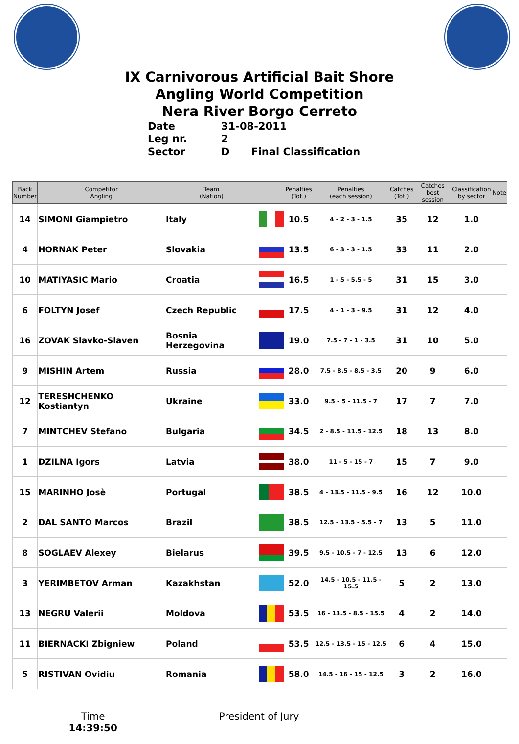IX Carnivorous Artificial Bait Shore
Angling World Competition
Nera River Borgo Cerreto
Date 31-08-2011
Leg nr. 2
Sector D Final Classification
| Back Number | Competitor Angling | Team (Nation) | | Penalties (Tot.) | Penalties (each session) | Catches (Tot.) | Catches best session | Classification by sector | Note |
| --- | --- | --- | --- | --- | --- | --- | --- | --- | --- |
| 14 | SIMONI Giampietro | Italy | | 10.5 | 4 - 2 - 3 - 1.5 | 35 | 12 | 1.0 | |
| 4 | HORNAK Peter | Slovakia | | 13.5 | 6 - 3 - 3 - 1.5 | 33 | 11 | 2.0 | |
| 10 | MATIYASIC Mario | Croatia | | 16.5 | 1 - 5 - 5.5 - 5 | 31 | 15 | 3.0 | |
| 6 | FOLTYN Josef | Czech Republic | | 17.5 | 4 - 1 - 3 - 9.5 | 31 | 12 | 4.0 | |
| 16 | ZOVAK Slavko-Slaven | Bosnia Herzegovina | | 19.0 | 7.5 - 7 - 1 - 3.5 | 31 | 10 | 5.0 | |
| 9 | MISHIN Artem | Russia | | 28.0 | 7.5 - 8.5 - 8.5 - 3.5 | 20 | 9 | 6.0 | |
| 12 | TERESHCHENKO Kostiantyn | Ukraine | | 33.0 | 9.5 - 5 - 11.5 - 7 | 17 | 7 | 7.0 | |
| 7 | MINTCHEV Stefano | Bulgaria | | 34.5 | 2 - 8.5 - 11.5 - 12.5 | 18 | 13 | 8.0 | |
| 1 | DZILNA Igors | Latvia | | 38.0 | 11 - 5 - 15 - 7 | 15 | 7 | 9.0 | |
| 15 | MARINHO Josè | Portugal | | 38.5 | 4 - 13.5 - 11.5 - 9.5 | 16 | 12 | 10.0 | |
| 2 | DAL SANTO Marcos | Brazil | | 38.5 | 12.5 - 13.5 - 5.5 - 7 | 13 | 5 | 11.0 | |
| 8 | SOGLAEV Alexey | Bielarus | | 39.5 | 9.5 - 10.5 - 7 - 12.5 | 13 | 6 | 12.0 | |
| 3 | YERIMBETOV Arman | Kazakhstan | | 52.0 | 14.5 - 10.5 - 11.5 - 15.5 | 5 | 2 | 13.0 | |
| 13 | NEGRU Valerii | Moldova | | 53.5 | 16 - 13.5 - 8.5 - 15.5 | 4 | 2 | 14.0 | |
| 11 | BIERNACKI Zbigniew | Poland | | 53.5 | 12.5 - 13.5 - 15 - 12.5 | 6 | 4 | 15.0 | |
| 5 | RISTIVAN Ovidiu | Romania | | 58.0 | 14.5 - 16 - 15 - 12.5 | 3 | 2 | 16.0 | |
Time
14:39:50
President of Jury